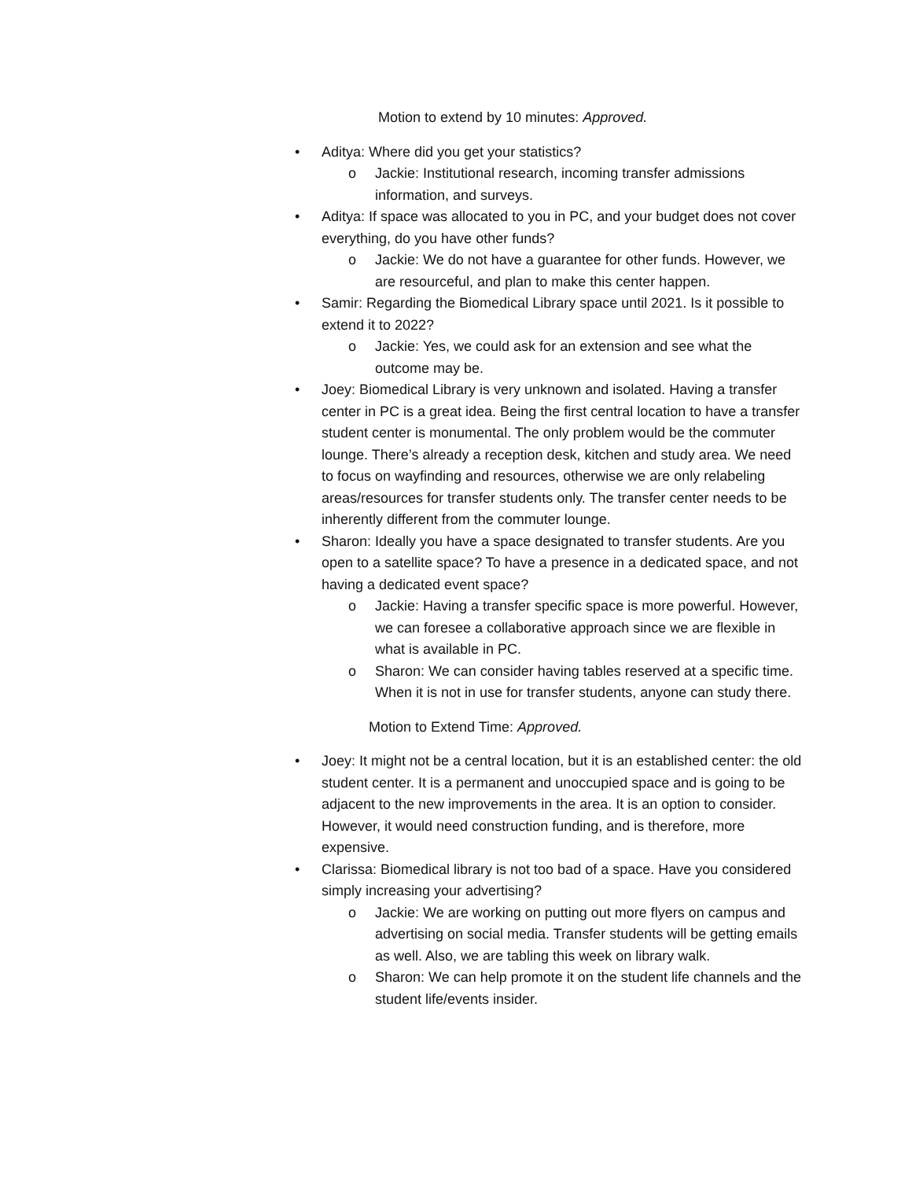Motion to extend by 10 minutes: Approved.
• Aditya: Where did you get your statistics?
o Jackie: Institutional research, incoming transfer admissions information, and surveys.
• Aditya: If space was allocated to you in PC, and your budget does not cover everything, do you have other funds?
o Jackie: We do not have a guarantee for other funds. However, we are resourceful, and plan to make this center happen.
• Samir: Regarding the Biomedical Library space until 2021. Is it possible to extend it to 2022?
o Jackie: Yes, we could ask for an extension and see what the outcome may be.
• Joey: Biomedical Library is very unknown and isolated. Having a transfer center in PC is a great idea. Being the first central location to have a transfer student center is monumental. The only problem would be the commuter lounge. There’s already a reception desk, kitchen and study area. We need to focus on wayfinding and resources, otherwise we are only relabeling areas/resources for transfer students only. The transfer center needs to be inherently different from the commuter lounge.
• Sharon: Ideally you have a space designated to transfer students. Are you open to a satellite space? To have a presence in a dedicated space, and not having a dedicated event space?
o Jackie: Having a transfer specific space is more powerful. However, we can foresee a collaborative approach since we are flexible in what is available in PC.
o Sharon: We can consider having tables reserved at a specific time. When it is not in use for transfer students, anyone can study there.
Motion to Extend Time: Approved.
• Joey: It might not be a central location, but it is an established center: the old student center. It is a permanent and unoccupied space and is going to be adjacent to the new improvements in the area. It is an option to consider. However, it would need construction funding, and is therefore, more expensive.
• Clarissa: Biomedical library is not too bad of a space. Have you considered simply increasing your advertising?
o Jackie: We are working on putting out more flyers on campus and advertising on social media. Transfer students will be getting emails as well. Also, we are tabling this week on library walk.
o Sharon: We can help promote it on the student life channels and the student life/events insider.